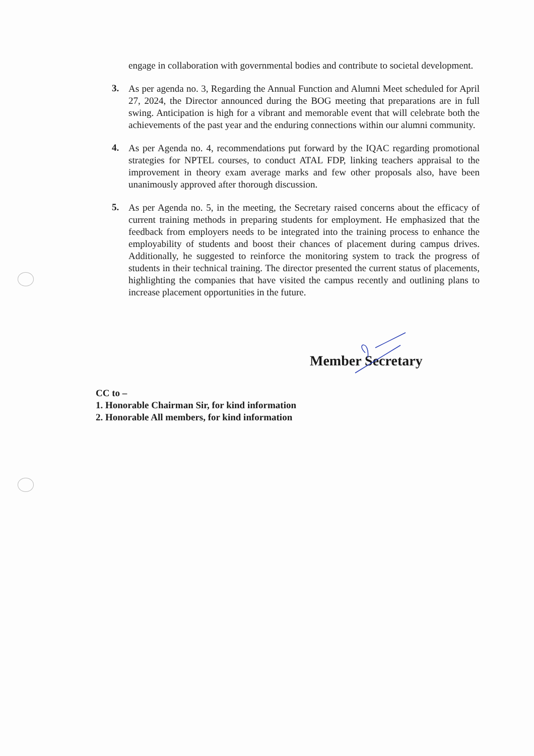engage in collaboration with governmental bodies and contribute to societal development.
3.
As per agenda no. 3, Regarding the Annual Function and Alumni Meet scheduled for April 27, 2024, the Director announced during the BOG meeting that preparations are in full swing. Anticipation is high for a vibrant and memorable event that will celebrate both the achievements of the past year and the enduring connections within our alumni community.
4.
As per Agenda no. 4, recommendations put forward by the IQAC regarding promotional strategies for NPTEL courses, to conduct ATAL FDP, linking teachers appraisal to the improvement in theory exam average marks and few other proposals also, have been unanimously approved after thorough discussion.
5.
As per Agenda no. 5, in the meeting, the Secretary raised concerns about the efficacy of current training methods in preparing students for employment. He emphasized that the feedback from employers needs to be integrated into the training process to enhance the employability of students and boost their chances of placement during campus drives. Additionally, he suggested to reinforce the monitoring system to track the progress of students in their technical training. The director presented the current status of placements, highlighting the companies that have visited the campus recently and outlining plans to increase placement opportunities in the future.
Member Secretary
CC to –
1. Honorable Chairman Sir, for kind information
2. Honorable All members, for kind information